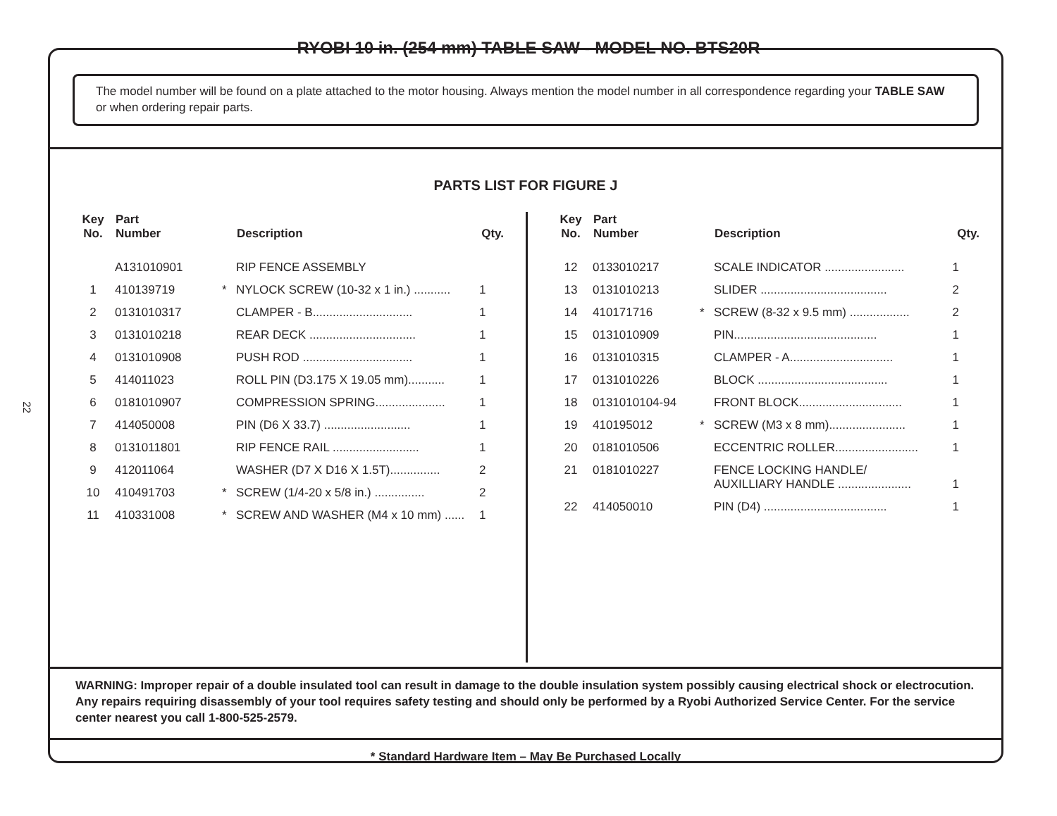22
RYOBI 10 in. (254 mm) TABLE SAW - MODEL NO. BTS20R
The model number will be found on a plate attached to the motor housing. Always mention the model number in all correspondence regarding your TABLE SAW or when ordering repair parts.
PARTS LIST FOR FIGURE J
| Key No. | Part Number | | Description | Qty. |
| --- | --- | --- | --- | --- |
| | A131010901 | | RIP FENCE ASSEMBLY | |
| 1 | 410139719 | * | NYLOCK SCREW (10-32 x 1 in.) ........... | 1 |
| 2 | 0131010317 | | CLAMPER - B.............................. | 1 |
| 3 | 0131010218 | | REAR DECK ................................ | 1 |
| 4 | 0131010908 | | PUSH ROD ................................. | 1 |
| 5 | 414011023 | | ROLL PIN (D3.175 X 19.05 mm)........... | 1 |
| 6 | 0181010907 | | COMPRESSION SPRING..................... | 1 |
| 7 | 414050008 | | PIN (D6 X 33.7) .......................... | 1 |
| 8 | 0131011801 | | RIP FENCE RAIL .......................... | 1 |
| 9 | 412011064 | | WASHER (D7 X D16 X 1.5T)............... | 2 |
| 10 | 410491703 | * | SCREW (1/4-20 x 5/8 in.) ............... | 2 |
| 11 | 410331008 | * | SCREW AND WASHER (M4 x 10 mm) ...... | 1 |
| Key No. | Part Number | | Description | Qty. |
| --- | --- | --- | --- | --- |
| 12 | 0133010217 | | SCALE INDICATOR ........................ | 1 |
| 13 | 0131010213 | | SLIDER ...................................... | 2 |
| 14 | 410171716 | * | SCREW (8-32 x 9.5 mm) .................. | 2 |
| 15 | 0131010909 | | PIN........................................... | 1 |
| 16 | 0131010315 | | CLAMPER - A............................... | 1 |
| 17 | 0131010226 | | BLOCK ....................................... | 1 |
| 18 | 0131010104-94 | | FRONT BLOCK............................... | 1 |
| 19 | 410195012 | * | SCREW (M3 x 8 mm)....................... | 1 |
| 20 | 0181010506 | | ECCENTRIC ROLLER......................... | 1 |
| 21 | 0181010227 | | FENCE LOCKING HANDLE/ AUXILLIARY HANDLE ...................... | 1 |
| 22 | 414050010 | | PIN (D4) ..................................... | 1 |
WARNING: Improper repair of a double insulated tool can result in damage to the double insulation system possibly causing electrical shock or electrocution. Any repairs requiring disassembly of your tool requires safety testing and should only be performed by a Ryobi Authorized Service Center. For the service center nearest you call 1-800-525-2579.
* Standard Hardware Item – May Be Purchased Locally